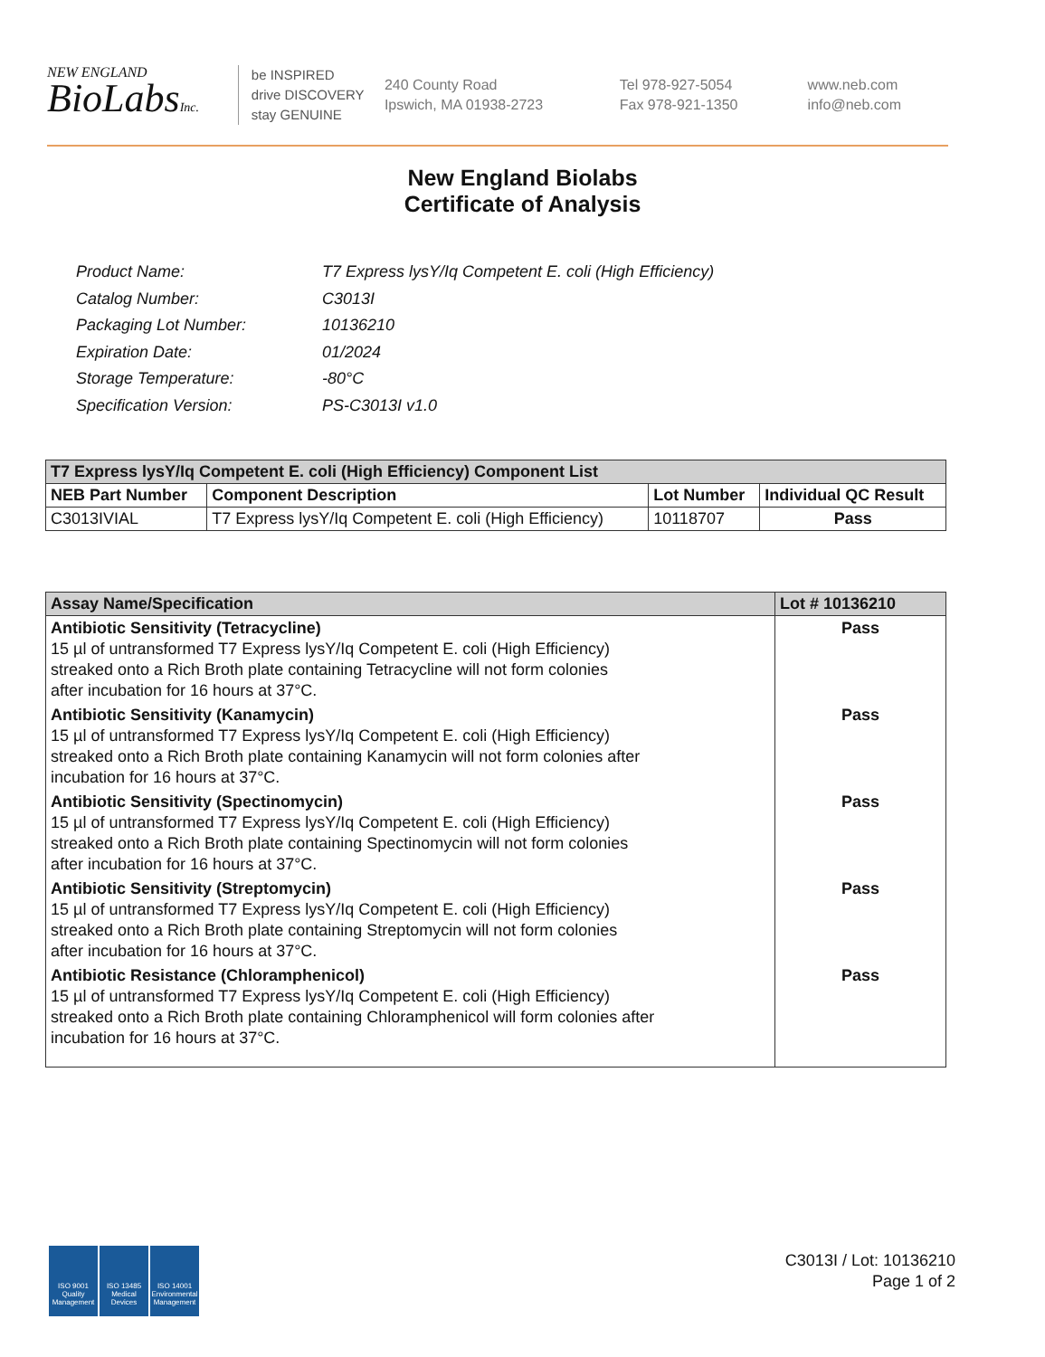NEW ENGLAND
BioLabsInc.
be INSPIRED
drive DISCOVERY
stay GENUINE
240 County Road
Ipswich, MA 01938-2723
Tel 978-927-5054
Fax 978-921-1350
www.neb.com
info@neb.com
New England Biolabs
Certificate of Analysis
| Product Name: | T7 Express lysY/Iq Competent E. coli (High Efficiency) |
| Catalog Number: | C3013I |
| Packaging Lot Number: | 10136210 |
| Expiration Date: | 01/2024 |
| Storage Temperature: | -80°C |
| Specification Version: | PS-C3013I v1.0 |
| T7 Express lysY/Iq Competent E. coli (High Efficiency) Component List | | | |
| --- | --- | --- | --- |
| NEB Part Number | Component Description | Lot Number | Individual QC Result |
| C3013IVIAL | T7 Express lysY/Iq Competent E. coli (High Efficiency) | 10118707 | Pass |
| Assay Name/Specification | Lot # 10136210 |
| --- | --- |
| Antibiotic Sensitivity (Tetracycline) 15 µl of untransformed T7 Express lysY/Iq Competent E. coli (High Efficiency) streaked onto a Rich Broth plate containing Tetracycline will not form colonies after incubation for 16 hours at 37°C. | Pass |
| Antibiotic Sensitivity (Kanamycin) 15 µl of untransformed T7 Express lysY/Iq Competent E. coli (High Efficiency) streaked onto a Rich Broth plate containing Kanamycin will not form colonies after incubation for 16 hours at 37°C. | Pass |
| Antibiotic Sensitivity (Spectinomycin) 15 µl of untransformed T7 Express lysY/Iq Competent E. coli (High Efficiency) streaked onto a Rich Broth plate containing Spectinomycin will not form colonies after incubation for 16 hours at 37°C. | Pass |
| Antibiotic Sensitivity (Streptomycin) 15 µl of untransformed T7 Express lysY/Iq Competent E. coli (High Efficiency) streaked onto a Rich Broth plate containing Streptomycin will not form colonies after incubation for 16 hours at 37°C. | Pass |
| Antibiotic Resistance (Chloramphenicol) 15 µl of untransformed T7 Express lysY/Iq Competent E. coli (High Efficiency) streaked onto a Rich Broth plate containing Chloramphenicol will form colonies after incubation for 16 hours at 37°C. | Pass |
ISO 9001
Quality Management
ISO 13485
Medical Devices
ISO 14001
Environmental Management
C3013I / Lot: 10136210
Page 1 of 2